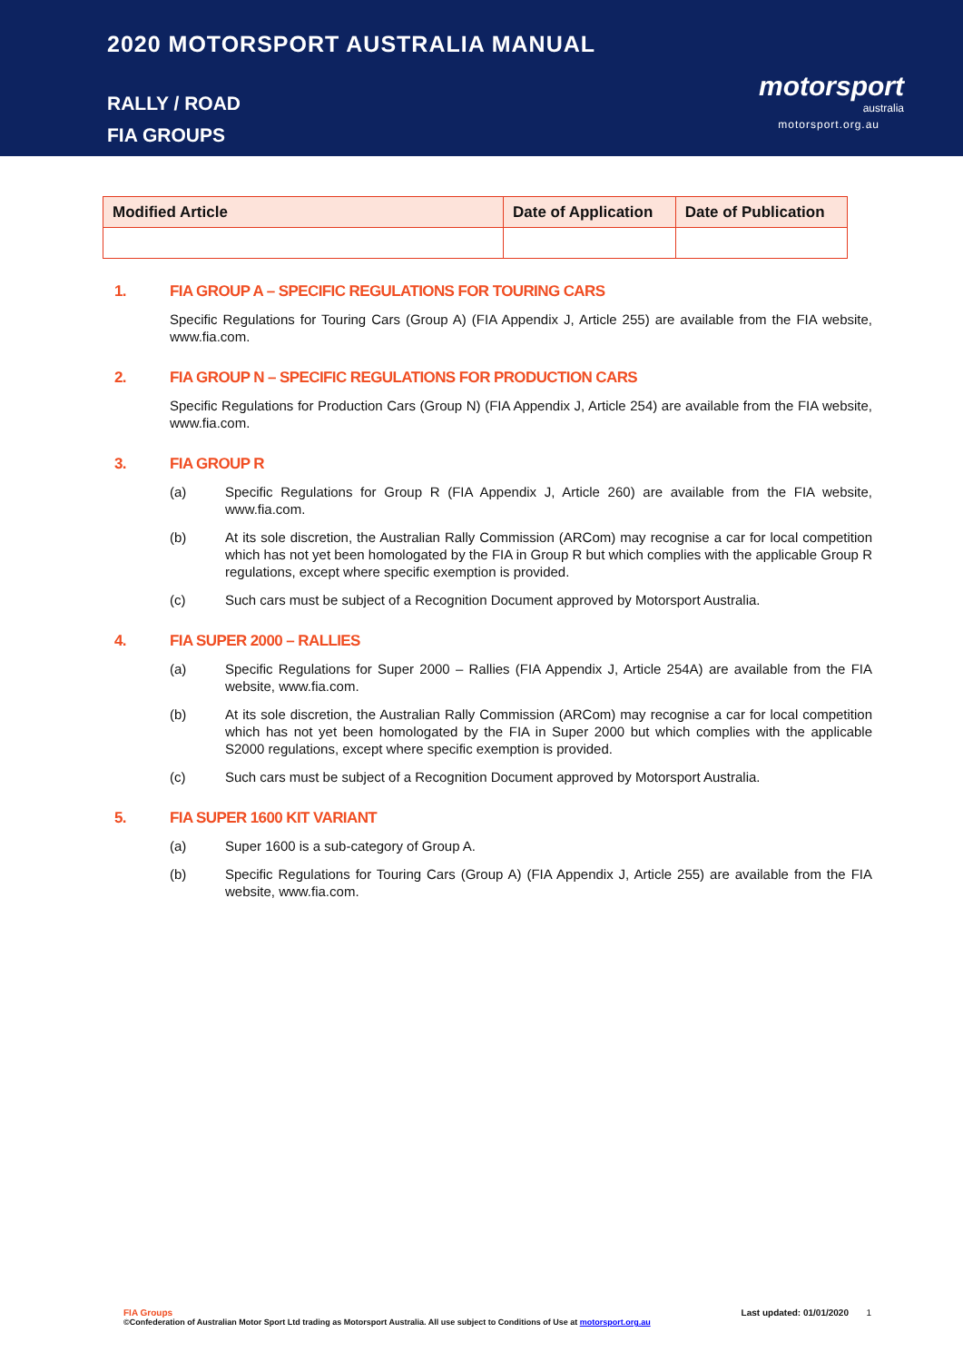2020 MOTORSPORT AUSTRALIA MANUAL
RALLY / ROAD
FIA GROUPS
motorsport
australia
motorsport.org.au
| Modified Article | Date of Application | Date of Publication |
| --- | --- | --- |
1. FIA GROUP A – SPECIFIC REGULATIONS FOR TOURING CARS
Specific Regulations for Touring Cars (Group A) (FIA Appendix J, Article 255) are available from the FIA website, www.fia.com.
2. FIA GROUP N – SPECIFIC REGULATIONS FOR PRODUCTION CARS
Specific Regulations for Production Cars (Group N) (FIA Appendix J, Article 254) are available from the FIA website, www.fia.com.
3. FIA GROUP R
(a) Specific Regulations for Group R (FIA Appendix J, Article 260) are available from the FIA website, www.fia.com.
(b) At its sole discretion, the Australian Rally Commission (ARCom) may recognise a car for local competition which has not yet been homologated by the FIA in Group R but which complies with the applicable Group R regulations, except where specific exemption is provided.
(c) Such cars must be subject of a Recognition Document approved by Motorsport Australia.
4. FIA SUPER 2000 – RALLIES
(a) Specific Regulations for Super 2000 – Rallies (FIA Appendix J, Article 254A) are available from the FIA website, www.fia.com.
(b) At its sole discretion, the Australian Rally Commission (ARCom) may recognise a car for local competition which has not yet been homologated by the FIA in Super 2000 but which complies with the applicable S2000 regulations, except where specific exemption is provided.
(c) Such cars must be subject of a Recognition Document approved by Motorsport Australia.
5. FIA SUPER 1600 KIT VARIANT
(a) Super 1600 is a sub-category of Group A.
(b) Specific Regulations for Touring Cars (Group A) (FIA Appendix J, Article 255) are available from the FIA website, www.fia.com.
FIA Groups Last updated: 01/01/2020 1
©Confederation of Australian Motor Sport Ltd trading as Motorsport Australia. All use subject to Conditions of Use at motorsport.org.au